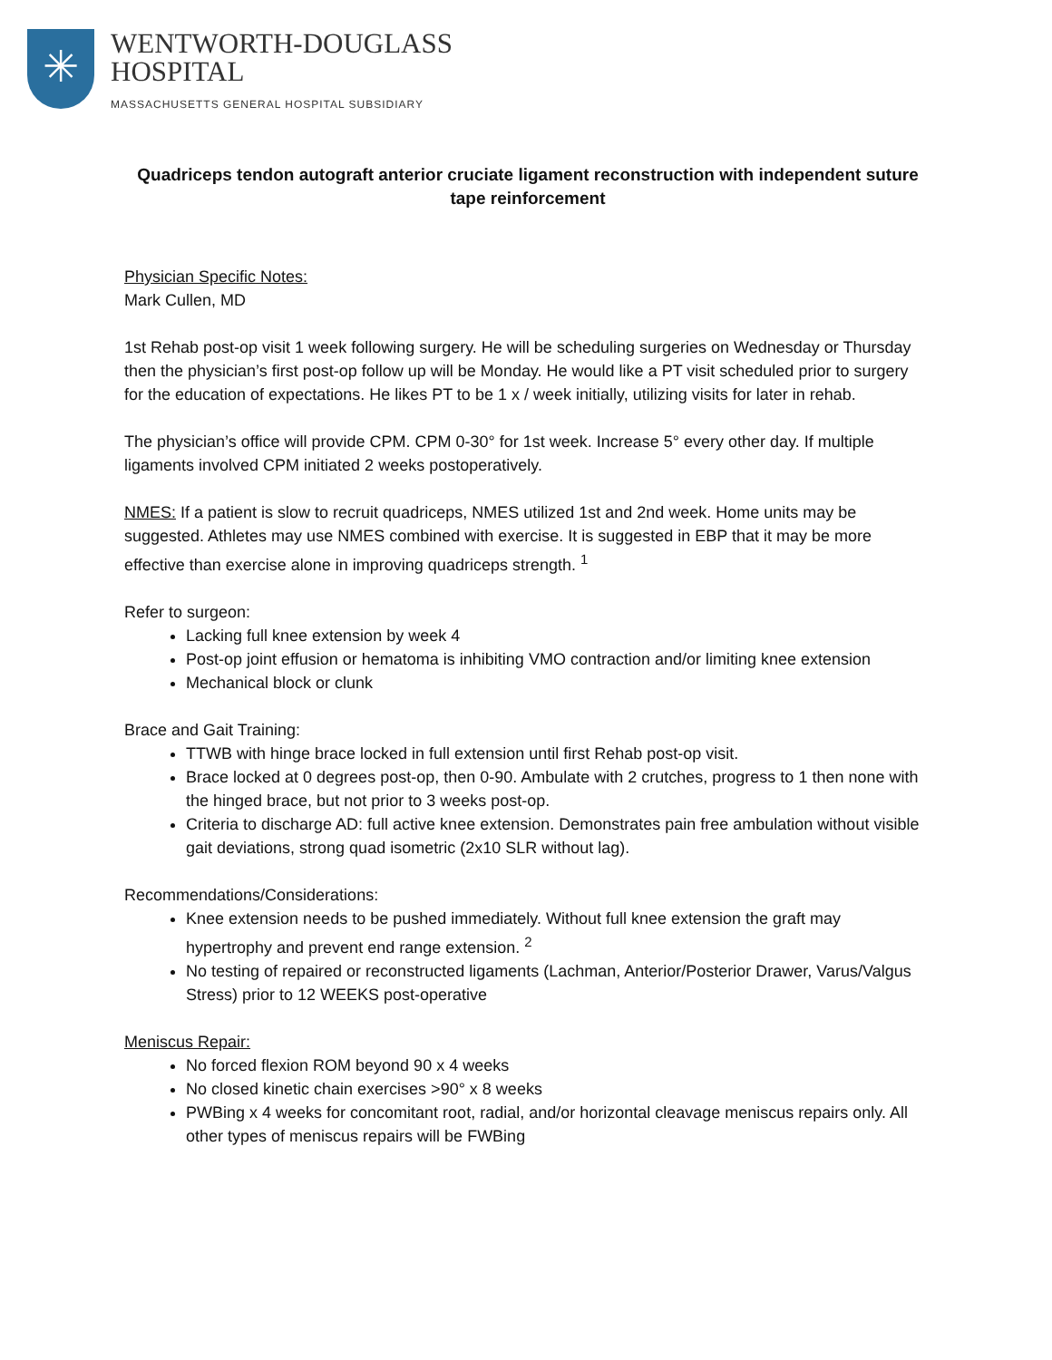✳
WENTWORTH-DOUGLASS
HOSPITAL
MASSACHUSETTS GENERAL HOSPITAL SUBSIDIARY
Quadriceps tendon autograft anterior cruciate ligament reconstruction with independent suture tape reinforcement
Physician Specific Notes:
Mark Cullen, MD
1st Rehab post-op visit 1 week following surgery. He will be scheduling surgeries on Wednesday or Thursday then the physician’s first post-op follow up will be Monday. He would like a PT visit scheduled prior to surgery for the education of expectations. He likes PT to be 1 x / week initially, utilizing visits for later in rehab.
The physician’s office will provide CPM. CPM 0-30° for 1st week. Increase 5° every other day. If multiple ligaments involved CPM initiated 2 weeks postoperatively.
NMES: If a patient is slow to recruit quadriceps, NMES utilized 1st and 2nd week. Home units may be suggested. Athletes may use NMES combined with exercise. It is suggested in EBP that it may be more effective than exercise alone in improving quadriceps strength. <sup>1</sup>
Refer to surgeon:
Lacking full knee extension by week 4
Post-op joint effusion or hematoma is inhibiting VMO contraction and/or limiting knee extension
Mechanical block or clunk
Brace and Gait Training:
TTWB with hinge brace locked in full extension until first Rehab post-op visit.
Brace locked at 0 degrees post-op, then 0-90. Ambulate with 2 crutches, progress to 1 then none with the hinged brace, but not prior to 3 weeks post-op.
Criteria to discharge AD: full active knee extension. Demonstrates pain free ambulation without visible gait deviations, strong quad isometric (2x10 SLR without lag).
Recommendations/Considerations:
Knee extension needs to be pushed immediately. Without full knee extension the graft may hypertrophy and prevent end range extension. <sup>2</sup>
No testing of repaired or reconstructed ligaments (Lachman, Anterior/Posterior Drawer, Varus/Valgus Stress) prior to 12 WEEKS post-operative
Meniscus Repair:
No forced flexion ROM beyond 90 x 4 weeks
No closed kinetic chain exercises >90° x 8 weeks
PWBing x 4 weeks for concomitant root, radial, and/or horizontal cleavage meniscus repairs only. All other types of meniscus repairs will be FWBing